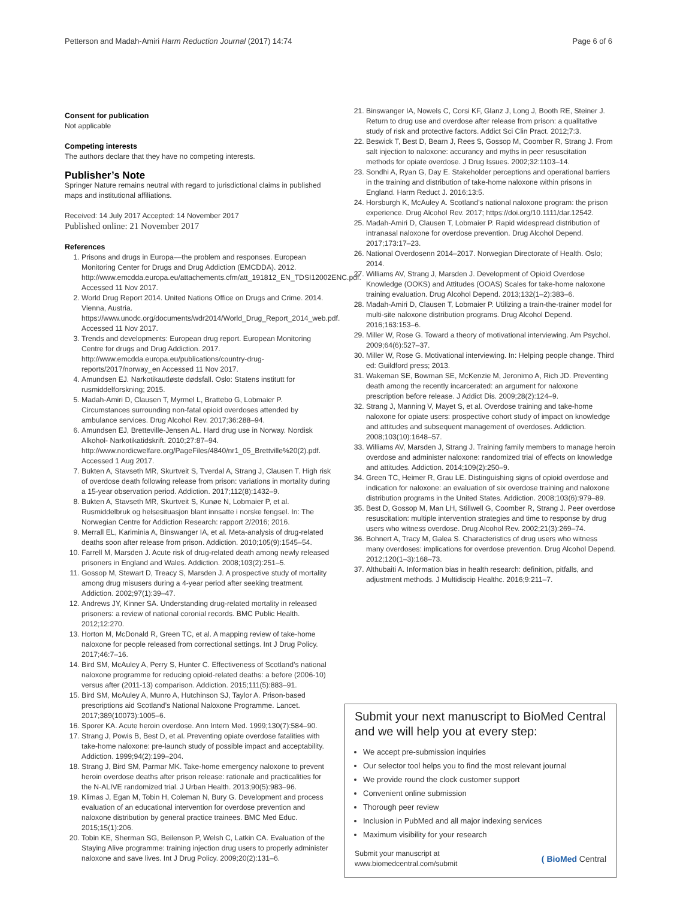Petterson and Madah-Amiri Harm Reduction Journal (2017) 14:74 Page 6 of 6
Consent for publication
Not applicable
Competing interests
The authors declare that they have no competing interests.
Publisher’s Note
Springer Nature remains neutral with regard to jurisdictional claims in published maps and institutional affiliations.
Received: 14 July 2017 Accepted: 14 November 2017
Published online: 21 November 2017
References
1. Prisons and drugs in Europa––the problem and responses. European Monitoring Center for Drugs and Drug Addiction (EMCDDA). 2012. http://www.emcdda.europa.eu/attachements.cfm/att_191812_EN_TDSI12002ENC.pdf. Accessed 11 Nov 2017.
2. World Drug Report 2014. United Nations Office on Drugs and Crime. 2014. Vienna, Austria. https://www.unodc.org/documents/wdr2014/World_Drug_Report_2014_web.pdf. Accessed 11 Nov 2017.
3. Trends and developments: European drug report. European Monitoring Centre for drugs and Drug Addiction. 2017. http://www.emcdda.europa.eu/publications/country-drug-reports/2017/norway_en Accessed 11 Nov 2017.
4. Amundsen EJ. Narkotikautløste dødsfall. Oslo: Statens institutt for rusmiddelforskning; 2015.
5. Madah-Amiri D, Clausen T, Myrmel L, Brattebo G, Lobmaier P. Circumstances surrounding non-fatal opioid overdoses attended by ambulance services. Drug Alcohol Rev. 2017;36:288–94.
6. Amundsen EJ, Bretteville-Jensen AL. Hard drug use in Norway. Nordisk Alkohol- Narkotikatidskrift. 2010;27:87–94. http://www.nordicwelfare.org/PageFiles/4840/nr1_05_Brettville%20(2).pdf. Accessed 1 Aug 2017.
7. Bukten A, Stavseth MR, Skurtveit S, Tverdal A, Strang J, Clausen T. High risk of overdose death following release from prison: variations in mortality during a 15-year observation period. Addiction. 2017;112(8):1432–9.
8. Bukten A, Stavseth MR, Skurtveit S, Kunøe N, Lobmaier P, et al. Rusmiddelbruk og helsesituasjon blant innsatte i norske fengsel. In: The Norwegian Centre for Addiction Research: rapport 2/2016; 2016.
9. Merrall EL, Kariminia A, Binswanger IA, et al. Meta-analysis of drug-related deaths soon after release from prison. Addiction. 2010;105(9):1545–54.
10. Farrell M, Marsden J. Acute risk of drug-related death among newly released prisoners in England and Wales. Addiction. 2008;103(2):251–5.
11. Gossop M, Stewart D, Treacy S, Marsden J. A prospective study of mortality among drug misusers during a 4-year period after seeking treatment. Addiction. 2002;97(1):39–47.
12. Andrews JY, Kinner SA. Understanding drug-related mortality in released prisoners: a review of national coronial records. BMC Public Health. 2012;12:270.
13. Horton M, McDonald R, Green TC, et al. A mapping review of take-home naloxone for people released from correctional settings. Int J Drug Policy. 2017;46:7–16.
14. Bird SM, McAuley A, Perry S, Hunter C. Effectiveness of Scotland’s national naloxone programme for reducing opioid-related deaths: a before (2006-10) versus after (2011-13) comparison. Addiction. 2015;111(5):883–91.
15. Bird SM, McAuley A, Munro A, Hutchinson SJ, Taylor A. Prison-based prescriptions aid Scotland’s National Naloxone Programme. Lancet. 2017;389(10073):1005–6.
16. Sporer KA. Acute heroin overdose. Ann Intern Med. 1999;130(7):584–90.
17. Strang J, Powis B, Best D, et al. Preventing opiate overdose fatalities with take-home naloxone: pre-launch study of possible impact and acceptability. Addiction. 1999;94(2):199–204.
18. Strang J, Bird SM, Parmar MK. Take-home emergency naloxone to prevent heroin overdose deaths after prison release: rationale and practicalities for the N-ALIVE randomized trial. J Urban Health. 2013;90(5):983–96.
19. Klimas J, Egan M, Tobin H, Coleman N, Bury G. Development and process evaluation of an educational intervention for overdose prevention and naloxone distribution by general practice trainees. BMC Med Educ. 2015;15(1):206.
20. Tobin KE, Sherman SG, Beilenson P, Welsh C, Latkin CA. Evaluation of the Staying Alive programme: training injection drug users to properly administer naloxone and save lives. Int J Drug Policy. 2009;20(2):131–6.
21. Binswanger IA, Nowels C, Corsi KF, Glanz J, Long J, Booth RE, Steiner J. Return to drug use and overdose after release from prison: a qualitative study of risk and protective factors. Addict Sci Clin Pract. 2012;7:3.
22. Beswick T, Best D, Bearn J, Rees S, Gossop M, Coomber R, Strang J. From salt injection to naloxone: accurancy and myths in peer resuscitation methods for opiate overdose. J Drug Issues. 2002;32:1103–14.
23. Sondhi A, Ryan G, Day E. Stakeholder perceptions and operational barriers in the training and distribution of take-home naloxone within prisons in England. Harm Reduct J. 2016;13:5.
24. Horsburgh K, McAuley A. Scotland’s national naloxone program: the prison experience. Drug Alcohol Rev. 2017; https://doi.org/10.1111/dar.12542.
25. Madah-Amiri D, Clausen T, Lobmaier P. Rapid widespread distribution of intranasal naloxone for overdose prevention. Drug Alcohol Depend. 2017;173:17–23.
26. National Overdosenn 2014–2017. Norwegian Directorate of Health. Oslo; 2014.
27. Williams AV, Strang J, Marsden J. Development of Opioid Overdose Knowledge (OOKS) and Attitudes (OOAS) Scales for take-home naloxone training evaluation. Drug Alcohol Depend. 2013;132(1–2):383–6.
28. Madah-Amiri D, Clausen T, Lobmaier P. Utilizing a train-the-trainer model for multi-site naloxone distribution programs. Drug Alcohol Depend. 2016;163:153–6.
29. Miller W, Rose G. Toward a theory of motivational interviewing. Am Psychol. 2009;64(6):527–37.
30. Miller W, Rose G. Motivational interviewing. In: Helping people change. Third ed: Guildford press; 2013.
31. Wakeman SE, Bowman SE, McKenzie M, Jeronimo A, Rich JD. Preventing death among the recently incarcerated: an argument for naloxone prescription before release. J Addict Dis. 2009;28(2):124–9.
32. Strang J, Manning V, Mayet S, et al. Overdose training and take-home naloxone for opiate users: prospective cohort study of impact on knowledge and attitudes and subsequent management of overdoses. Addiction. 2008;103(10):1648–57.
33. Williams AV, Marsden J, Strang J. Training family members to manage heroin overdose and administer naloxone: randomized trial of effects on knowledge and attitudes. Addiction. 2014;109(2):250–9.
34. Green TC, Heimer R, Grau LE. Distinguishing signs of opioid overdose and indication for naloxone: an evaluation of six overdose training and naloxone distribution programs in the United States. Addiction. 2008;103(6):979–89.
35. Best D, Gossop M, Man LH, Stillwell G, Coomber R, Strang J. Peer overdose resuscitation: multiple intervention strategies and time to response by drug users who witness overdose. Drug Alcohol Rev. 2002;21(3):269–74.
36. Bohnert A, Tracy M, Galea S. Characteristics of drug users who witness many overdoses: implications for overdose prevention. Drug Alcohol Depend. 2012;120(1–3):168–73.
37. Althubaiti A. Information bias in health research: definition, pitfalls, and adjustment methods. J Multidiscip Healthc. 2016;9:211–7.
Submit your next manuscript to BioMed Central and we will help you at every step:
We accept pre-submission inquiries
Our selector tool helps you to find the most relevant journal
We provide round the clock customer support
Convenient online submission
Thorough peer review
Inclusion in PubMed and all major indexing services
Maximum visibility for your research
Submit your manuscript at
www.biomedcentral.com/submit
( BioMed Central